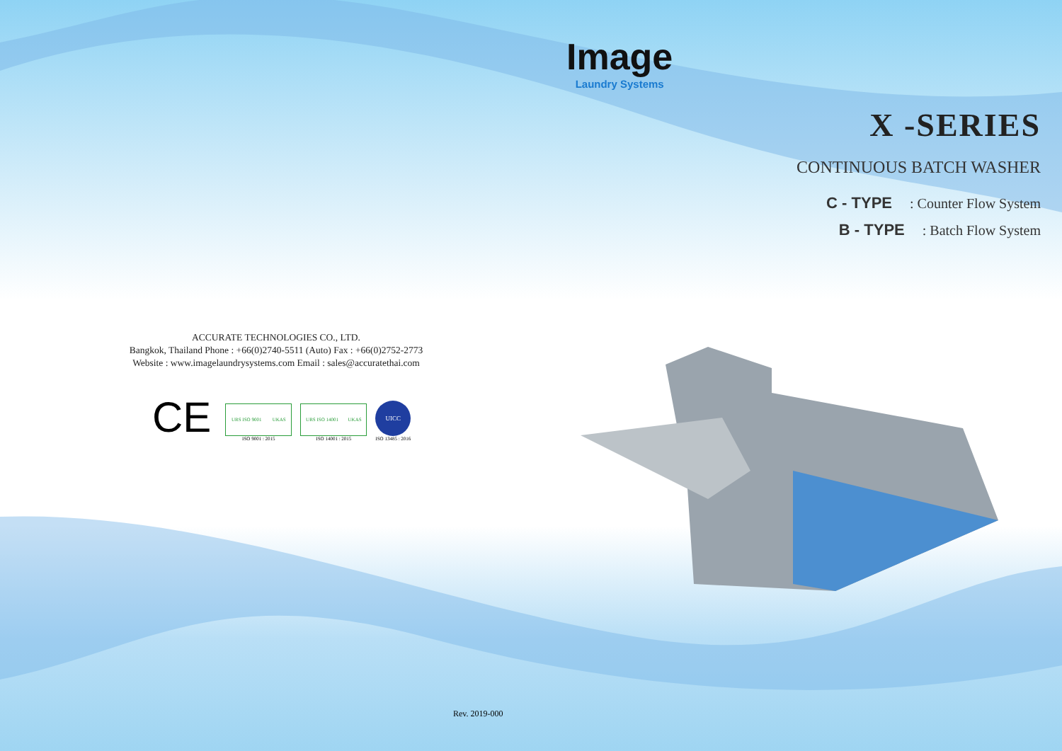ACCURATE TECHNOLOGIES CO., LTD.
Bangkok, Thailand Phone : +66(0)2740-5511 (Auto) Fax : +66(0)2752-2773
Website : www.imagelaundrysystems.com Email : sales@accuratethai.com
CE
URS ISO 9001 UKAS
ISO 9001 : 2015
URS ISO 14001 UKAS
ISO 14001 : 2015
UICC
ISO 13485 : 2016
Rev. 2019-000
Image
Laundry Systems
X -SERIES
CONTINUOUS BATCH WASHER
C - TYPE : Counter Flow System
B - TYPE : Batch Flow System